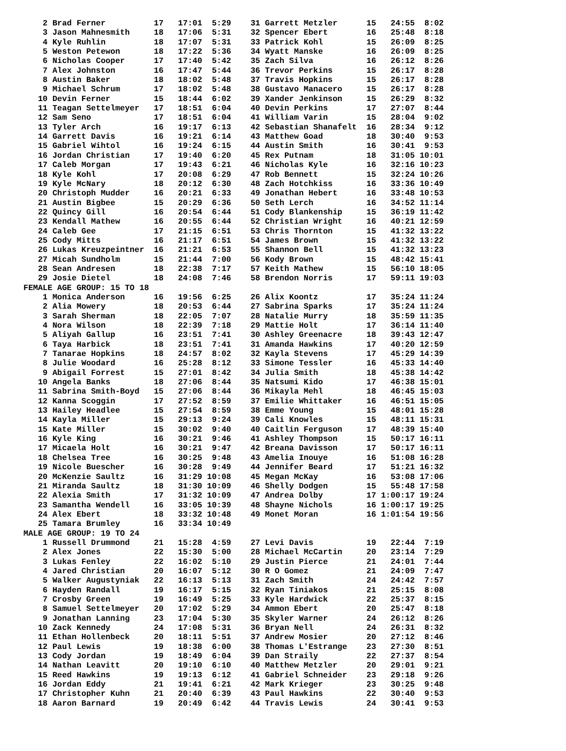2 Brad Ferner          17   17:01  5:29    31 Garrett Metzler      15   24:55  8:02
    3 Jason Mahnesmith     18   17:06  5:31    32 Spencer Ebert        16   25:48  8:18
    4 Kyle Ruhlin          18   17:07  5:31    33 Patrick Kohl         15   26:09  8:25
    5 Weston Petewon       18   17:22  5:36    34 Wyatt Manske         16   26:09  8:25
    6 Nicholas Cooper      17   17:40  5:42    35 Zach Silva           16   26:12  8:26
    7 Alex Johnston        16   17:47  5:44    36 Trevor Perkins       15   26:17  8:28
    8 Austin Baker         18   18:02  5:48    37 Travis Hopkins       15   26:17  8:28
    9 Michael Schrum       17   18:02  5:48    38 Gustavo Manacero     15   26:17  8:28
   10 Devin Ferner         15   18:44  6:02    39 Xander Jenkinson     15   26:29  8:32
   11 Teagan Settelmeyer   17   18:51  6:04    40 Devin Perkins        17   27:07  8:44
   12 Sam Seno             17   18:51  6:04    41 William Varin        15   28:04  9:02
   13 Tyler Arch           16   19:17  6:13    42 Sebastian Shanafelt  16   28:34  9:12
   14 Garrett Davis        16   19:21  6:14    43 Matthew Goad         18   30:40  9:53
   15 Gabriel Wihtol       16   19:24  6:15    44 Austin Smith         16   30:41  9:53
   16 Jordan Christian     17   19:40  6:20    45 Rex Putnam           18   31:05 10:01
   17 Caleb Morgan         17   19:43  6:21    46 Nicholas Kyle        16   32:16 10:23
   18 Kyle Kohl            17   20:08  6:29    47 Rob Bennett          15   32:24 10:26
   19 Kyle McNary          18   20:12  6:30    48 Zach Hotchkiss       16   33:36 10:49
   20 Christoph Mudder     16   20:21  6:33    49 Jonathan Hebert      16   33:48 10:53
   21 Austin Bigbee        15   20:29  6:36    50 Seth Lerch           16   34:52 11:14
   22 Quincy Gill          16   20:54  6:44    51 Cody Blankenship     15   36:19 11:42
   23 Kendall Mathew       16   20:55  6:44    52 Christian Wright     16   40:21 12:59
   24 Caleb Gee            17   21:15  6:51    53 Chris Thornton       15   41:32 13:22
   25 Cody Mitts           16   21:17  6:51    54 James Brown          15   41:32 13:22
   26 Lukas Kreuzpeintner  16   21:21  6:53    55 Shannon Bell         15   41:32 13:23
   27 Micah Sundholm       15   21:44  7:00    56 Kody Brown           15   48:42 15:41
   28 Sean Andresen        18   22:38  7:17    57 Keith Mathew         15   56:10 18:05
   29 Josie Dietel         18   24:08  7:46    58 Brendon Norris       17   59:11 19:03
FEMALE AGE GROUP: 15 TO 18
    1 Monica Anderson      16   19:56  6:25    26 Alix Koontz          17   35:24 11:24
    2 Alia Mowery          18   20:53  6:44    27 Sabrina Sparks       17   35:24 11:24
    3 Sarah Sherman        18   22:05  7:07    28 Natalie Murry        18   35:59 11:35
    4 Nora Wilson          18   22:39  7:18    29 Mattie Holt          17   36:14 11:40
    5 Aliyah Gallup        16   23:51  7:41    30 Ashley Greenacre     18   39:43 12:47
    6 Taya Harbick         18   23:51  7:41    31 Amanda Hawkins       17   40:20 12:59
    7 Tanarae Hopkins      18   24:57  8:02    32 Kayla Stevens        17   45:29 14:39
    8 Julie Woodard        16   25:28  8:12    33 Simone Tessler       16   45:33 14:40
    9 Abigail Forrest      15   27:01  8:42    34 Julia Smith          18   45:38 14:42
   10 Angela Banks         18   27:06  8:44    35 Natsumi Kido         17   46:38 15:01
   11 Sabrina Smith-Boyd   15   27:06  8:44    36 Mikayla Mehl         18   46:45 15:03
   12 Kanna Scoggin        17   27:52  8:59    37 Emilie Whittaker     16   46:51 15:05
   13 Hailey Headlee       15   27:54  8:59    38 Emme Young           15   48:01 15:28
   14 Kayla Miller         15   29:13  9:24    39 Cali Knowles         15   48:11 15:31
   15 Kate Miller          15   30:02  9:40    40 Caitlin Ferguson     17   48:39 15:40
   16 Kyle King            16   30:21  9:46    41 Ashley Thompson      15   50:17 16:11
   17 Micaela Holt         16   30:21  9:47    42 Breana Davisson      17   50:17 16:11
   18 Chelsea Tree         16   30:25  9:48    43 Amelia Inouye        16   51:08 16:28
   19 Nicole Buescher      16   30:28  9:49    44 Jennifer Beard       17   51:21 16:32
   20 McKenzie Saultz      16   31:29 10:08    45 Megan McKay          16   53:08 17:06
   21 Miranda Saultz       18   31:30 10:09    46 Shelly Dodgen        15   55:48 17:58
   22 Alexia Smith         17   31:32 10:09    47 Andrea Dolby         17 1:00:17 19:24
   23 Samantha Wendell     16   33:05 10:39    48 Shayne Nichols       16 1:00:17 19:25
   24 Alex Ebert           18   33:32 10:48    49 Monet Moran          16 1:01:54 19:56
   25 Tamara Brumley       16   33:34 10:49
MALE AGE GROUP: 19 TO 24
    1 Russell Drummond     21   15:28  4:59    27 Levi Davis           19   22:44  7:19
    2 Alex Jones           22   15:30  5:00    28 Michael McCartin     20   23:14  7:29
    3 Lukas Fenley         22   16:02  5:10    29 Justin Pierce        21   24:01  7:44
    4 Jared Christian      20   16:07  5:12    30 R O Gomez            21   24:09  7:47
    5 Walker Augustyniak   22   16:13  5:13    31 Zach Smith           24   24:42  7:57
    6 Hayden Randall       19   16:17  5:15    32 Ryan Tiniakos        21   25:15  8:08
    7 Crosby Green         19   16:49  5:25    33 Kyle Hardwick        22   25:37  8:15
    8 Samuel Settelmeyer   20   17:02  5:29    34 Ammon Ebert          20   25:47  8:18
    9 Jonathan Lanning     23   17:04  5:30    35 Skyler Warner        24   26:12  8:26
   10 Zack Kennedy         24   17:08  5:31    36 Bryan Nell           24   26:31  8:32
   11 Ethan Hollenbeck     20   18:11  5:51    37 Andrew Mosier        20   27:12  8:46
   12 Paul Lewis           19   18:38  6:00    38 Thomas L'Estrange    23   27:30  8:51
   13 Cody Jordan          19   18:49  6:04    39 Dan Straily          22   27:37  8:54
   14 Nathan Leavitt       20   19:10  6:10    40 Matthew Metzler      20   29:01  9:21
   15 Reed Hawkins         19   19:13  6:12    41 Gabriel Schneider    23   29:18  9:26
   16 Jordan Eddy          21   19:41  6:21    42 Mark Krieger         23   30:25  9:48
   17 Christopher Kuhn     21   20:40  6:39    43 Paul Hawkins         22   30:40  9:53
   18 Aaron Barnard        19   20:49  6:42    44 Travis Lewis         24   30:41  9:53